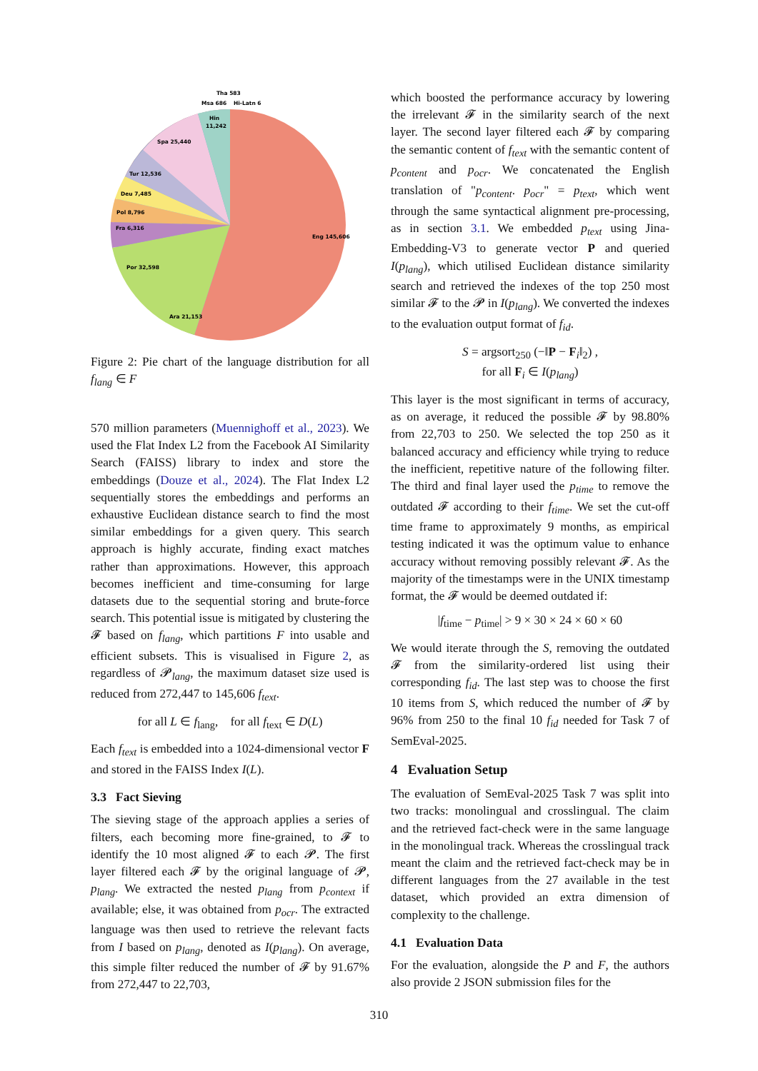Tha 583
Msa 686
Hi-Latn 6
Hin
11,242
Spa 25,440
Tur 12,536
Deu 7,485
Pol 8,796
Fra 6,316
Por 32,598
Eng 145,606
Ara 21,153
Figure 2: Pie chart of the language distribution for all f<sub>lang</sub> ∈ F
570 million parameters (Muennighoff et al., 2023). We used the Flat Index L2 from the Facebook AI Similarity Search (FAISS) library to index and store the embeddings (Douze et al., 2024). The Flat Index L2 sequentially stores the embeddings and performs an exhaustive Euclidean distance search to find the most similar embeddings for a given query. This search approach is highly accurate, finding exact matches rather than approximations. However, this approach becomes inefficient and time-consuming for large datasets due to the sequential storing and brute-force search. This potential issue is mitigated by clustering the 𝓕 based on f<sub>lang</sub>, which partitions F into usable and efficient subsets. This is visualised in Figure 2, as regardless of 𝓟<sub>lang</sub>, the maximum dataset size used is reduced from 272,447 to 145,606 f<sub>text</sub>.
for all L ∈ f<sub>lang</sub>, for all f<sub>text</sub> ∈ D(L)
Each f<sub>text</sub> is embedded into a 1024-dimensional vector F and stored in the FAISS Index I(L).
3.3 Fact Sieving
The sieving stage of the approach applies a series of filters, each becoming more fine-grained, to 𝓕 to identify the 10 most aligned 𝓕 to each 𝓟. The first layer filtered each 𝓕 by the original language of 𝓟, p<sub>lang</sub>. We extracted the nested p<sub>lang</sub> from p<sub>context</sub> if available; else, it was obtained from p<sub>ocr</sub>. The extracted language was then used to retrieve the relevant facts from I based on p<sub>lang</sub>, denoted as I(p<sub>lang</sub>). On average, this simple filter reduced the number of 𝓕 by 91.67% from 272,447 to 22,703,
which boosted the performance accuracy by lowering the irrelevant 𝓕 in the similarity search of the next layer. The second layer filtered each 𝓕 by comparing the semantic content of f<sub>text</sub> with the semantic content of p<sub>content</sub> and p<sub>ocr</sub>. We concatenated the English translation of "p<sub>content</sub>. p<sub>ocr</sub>" = p<sub>text</sub>, which went through the same syntactical alignment pre-processing, as in section 3.1. We embedded p<sub>text</sub> using Jina-Embedding-V3 to generate vector P and queried I(p<sub>lang</sub>), which utilised Euclidean distance similarity search and retrieved the indexes of the top 250 most similar 𝓕 to the 𝓟 in I(p<sub>lang</sub>). We converted the indexes to the evaluation output format of f<sub>id</sub>.
S = argsort<sub>250</sub> (−‖P − F<sub>i</sub>‖<sub>2</sub>) ,
for all F<sub>i</sub> ∈ I(p<sub>lang</sub>)
This layer is the most significant in terms of accuracy, as on average, it reduced the possible 𝓕 by 98.80% from 22,703 to 250. We selected the top 250 as it balanced accuracy and efficiency while trying to reduce the inefficient, repetitive nature of the following filter. The third and final layer used the p<sub>time</sub> to remove the outdated 𝓕 according to their f<sub>time</sub>. We set the cut-off time frame to approximately 9 months, as empirical testing indicated it was the optimum value to enhance accuracy without removing possibly relevant 𝓕. As the majority of the timestamps were in the UNIX timestamp format, the 𝓕 would be deemed outdated if:
|f<sub>time</sub> − p<sub>time</sub>| > 9 × 30 × 24 × 60 × 60
We would iterate through the S, removing the outdated 𝓕 from the similarity-ordered list using their corresponding f<sub>id</sub>. The last step was to choose the first 10 items from S, which reduced the number of 𝓕 by 96% from 250 to the final 10 f<sub>id</sub> needed for Task 7 of SemEval-2025.
4 Evaluation Setup
The evaluation of SemEval-2025 Task 7 was split into two tracks: monolingual and crosslingual. The claim and the retrieved fact-check were in the same language in the monolingual track. Whereas the crosslingual track meant the claim and the retrieved fact-check may be in different languages from the 27 available in the test dataset, which provided an extra dimension of complexity to the challenge.
4.1 Evaluation Data
For the evaluation, alongside the P and F, the authors also provide 2 JSON submission files for the
310